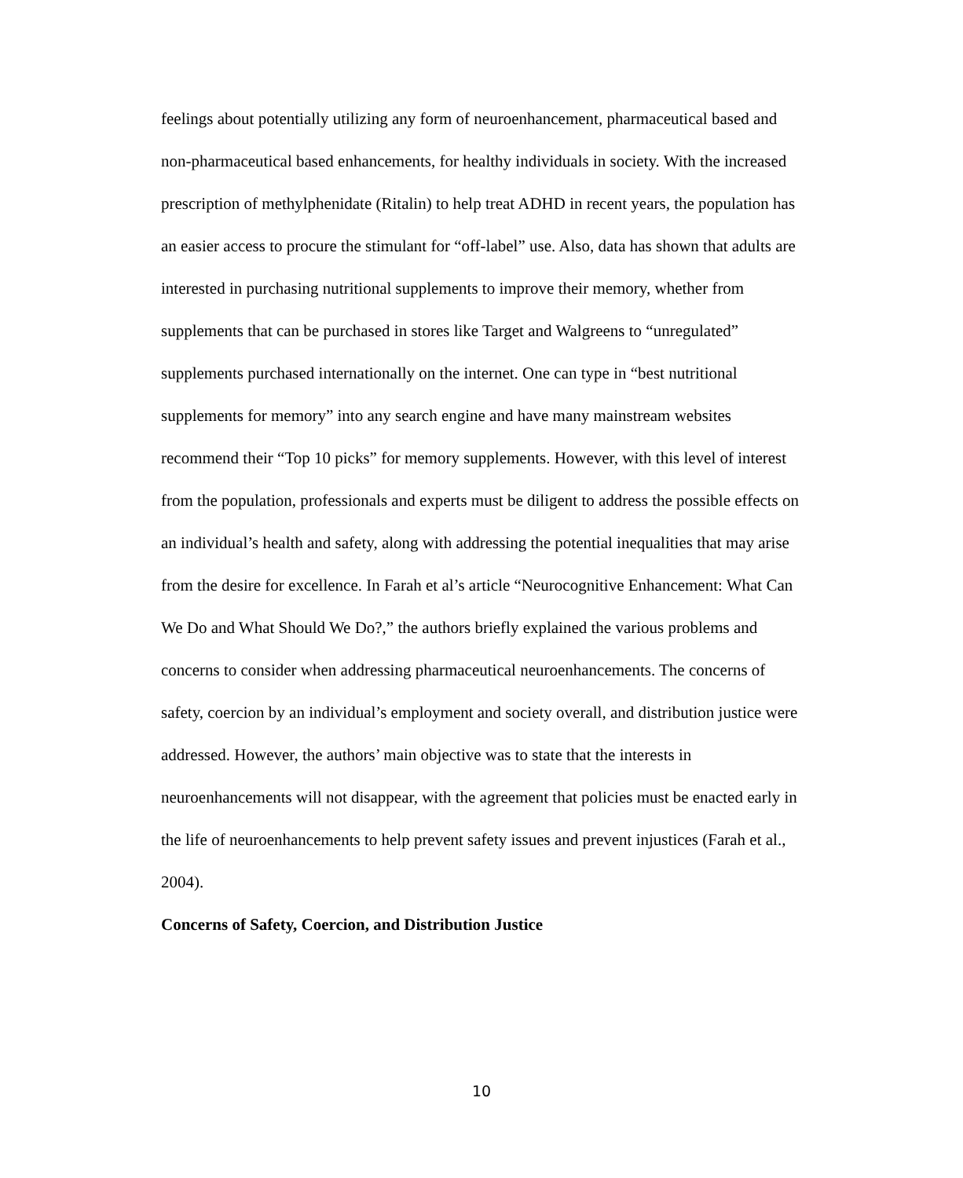feelings about potentially utilizing any form of neuroenhancement, pharmaceutical based and non-pharmaceutical based enhancements, for healthy individuals in society. With the increased prescription of methylphenidate (Ritalin) to help treat ADHD in recent years, the population has an easier access to procure the stimulant for “off-label” use. Also, data has shown that adults are interested in purchasing nutritional supplements to improve their memory, whether from supplements that can be purchased in stores like Target and Walgreens to “unregulated” supplements purchased internationally on the internet. One can type in “best nutritional supplements for memory” into any search engine and have many mainstream websites recommend their “Top 10 picks” for memory supplements. However, with this level of interest from the population, professionals and experts must be diligent to address the possible effects on an individual’s health and safety, along with addressing the potential inequalities that may arise from the desire for excellence. In Farah et al’s article “Neurocognitive Enhancement: What Can We Do and What Should We Do?,” the authors briefly explained the various problems and concerns to consider when addressing pharmaceutical neuroenhancements. The concerns of safety, coercion by an individual’s employment and society overall, and distribution justice were addressed. However, the authors’ main objective was to state that the interests in neuroenhancements will not disappear, with the agreement that policies must be enacted early in the life of neuroenhancements to help prevent safety issues and prevent injustices (Farah et al., 2004).
Concerns of Safety, Coercion, and Distribution Justice
10